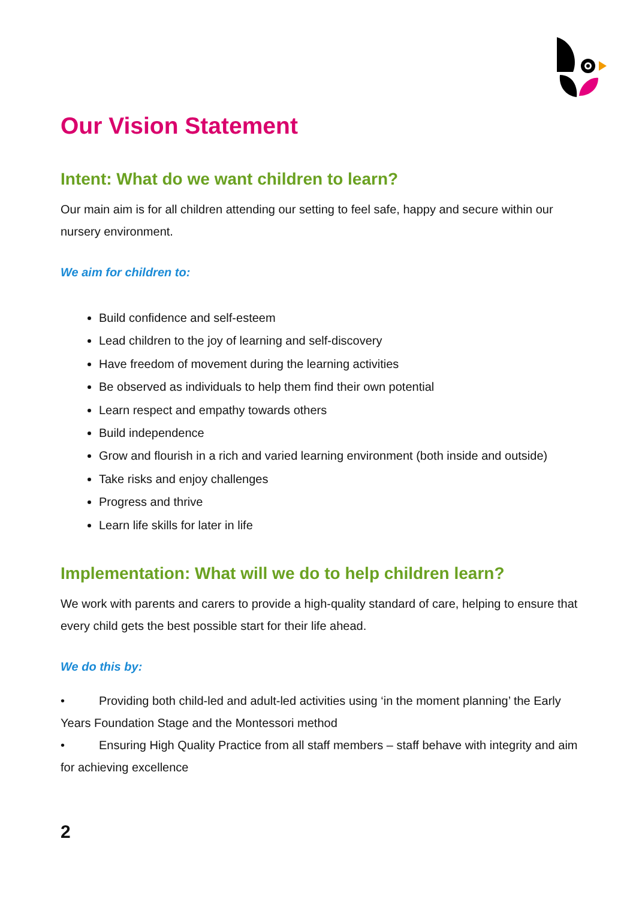Our Vision Statement
Intent: What do we want children to learn?
Our main aim is for all children attending our setting to feel safe, happy and secure within our nursery environment.
We aim for children to:
Build confidence and self-esteem
Lead children to the joy of learning and self-discovery
Have freedom of movement during the learning activities
Be observed as individuals to help them find their own potential
Learn respect and empathy towards others
Build independence
Grow and flourish in a rich and varied learning environment (both inside and outside)
Take risks and enjoy challenges
Progress and thrive
Learn life skills for later in life
Implementation: What will we do to help children learn?
We work with parents and carers to provide a high-quality standard of care, helping to ensure that every child gets the best possible start for their life ahead.
We do this by:
• Providing both child-led and adult-led activities using ‘in the moment planning’ the Early Years Foundation Stage and the Montessori method
• Ensuring High Quality Practice from all staff members – staff behave with integrity and aim for achieving excellence
2